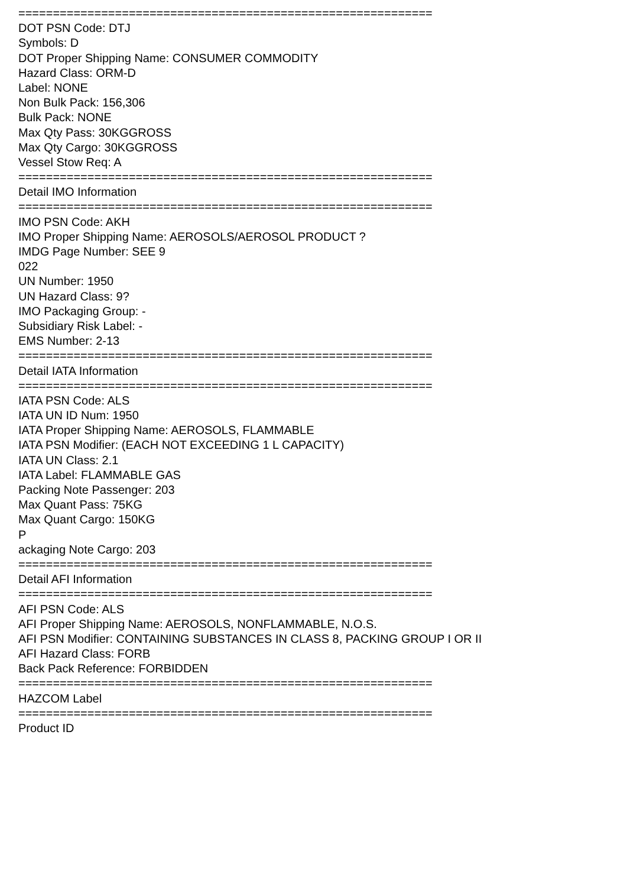============================================================
DOT PSN Code: DTJ
Symbols: D
DOT Proper Shipping Name: CONSUMER COMMODITY
Hazard Class: ORM-D
Label: NONE
Non Bulk Pack: 156,306
Bulk Pack: NONE
Max Qty Pass: 30KGGROSS
Max Qty Cargo: 30KGGROSS
Vessel Stow Req: A
============================================================
Detail IMO Information
============================================================
IMO PSN Code: AKH
IMO Proper Shipping Name: AEROSOLS/AEROSOL PRODUCT ?
IMDG Page Number: SEE 9
022
UN Number: 1950
UN Hazard Class: 9?
IMO Packaging Group: -
Subsidiary Risk Label: -
EMS Number: 2-13
============================================================
Detail IATA Information
============================================================
IATA PSN Code: ALS
IATA UN ID Num: 1950
IATA Proper Shipping Name: AEROSOLS, FLAMMABLE
IATA PSN Modifier: (EACH NOT EXCEEDING 1 L CAPACITY)
IATA UN Class: 2.1
IATA Label: FLAMMABLE GAS
Packing Note Passenger: 203
Max Quant Pass: 75KG
Max Quant Cargo: 150KG
P
ackaging Note Cargo: 203
============================================================
Detail AFI Information
============================================================
AFI PSN Code: ALS
AFI Proper Shipping Name: AEROSOLS, NONFLAMMABLE, N.O.S.
AFI PSN Modifier: CONTAINING SUBSTANCES IN CLASS 8, PACKING GROUP I OR II
AFI Hazard Class: FORB
Back Pack Reference: FORBIDDEN
============================================================
HAZCOM Label
============================================================
Product ID